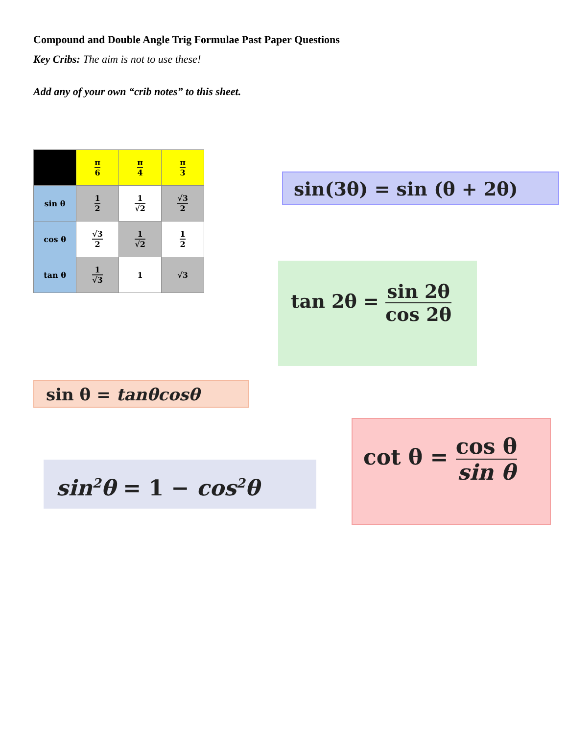Compound and Double Angle Trig Formulae Past Paper Questions
Key Cribs: The aim is not to use these!
Add any of your own “crib notes” to this sheet.
| | π 6 | π 4 | π 3 |
| sin θ | 1 2 | 1 √2 | √3 2 |
| cos θ | √3 2 | 1 √2 | 1 2 |
| tan θ | 1 √3 | 1 | √3 |
sin(3θ) = sin (θ + 2θ)
tan 2θ = sin 2θ cos 2θ
sin θ = tanθcosθ
sin<sup>2</sup>θ = 1 − cos<sup>2</sup>θ
cot θ = cos θ sin θ